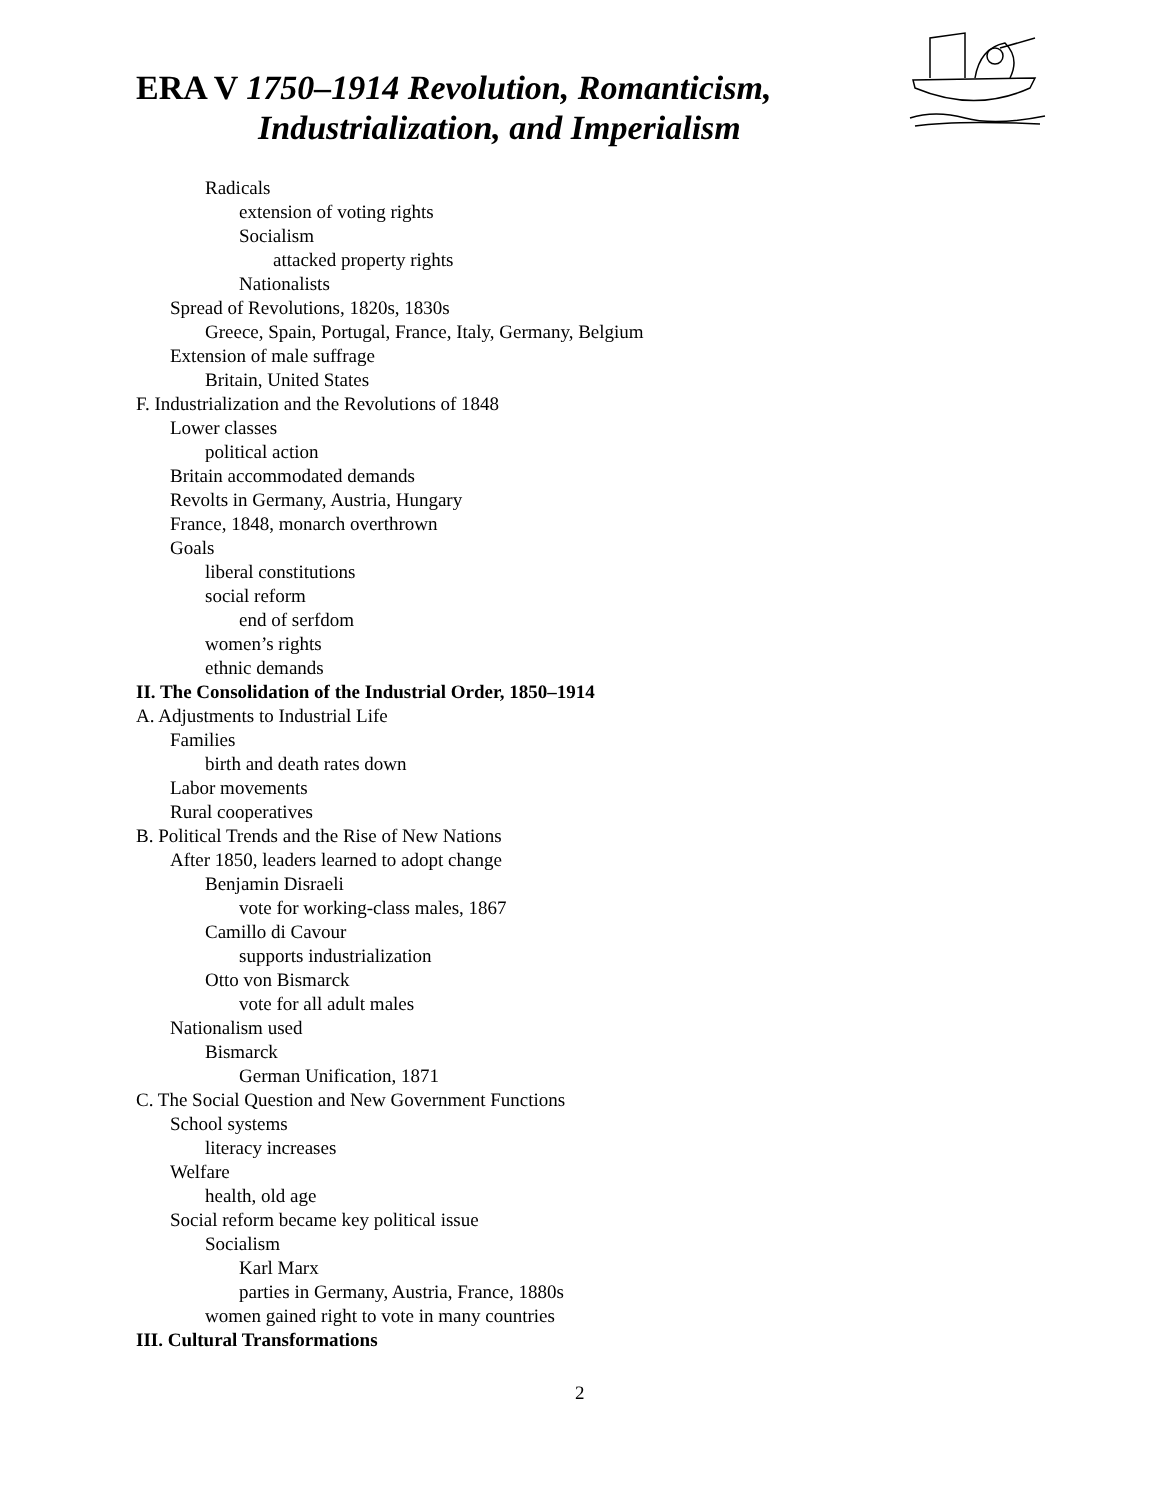ERA V 1750–1914 Revolution, Romanticism,
Industrialization, and Imperialism
Radicals
extension of voting rights
Socialism
attacked property rights
Nationalists
Spread of Revolutions, 1820s, 1830s
Greece, Spain, Portugal, France, Italy, Germany, Belgium
Extension of male suffrage
Britain, United States
F. Industrialization and the Revolutions of 1848
Lower classes
political action
Britain accommodated demands
Revolts in Germany, Austria, Hungary
France, 1848, monarch overthrown
Goals
liberal constitutions
social reform
end of serfdom
women’s rights
ethnic demands
II. The Consolidation of the Industrial Order, 1850–1914
A. Adjustments to Industrial Life
Families
birth and death rates down
Labor movements
Rural cooperatives
B. Political Trends and the Rise of New Nations
After 1850, leaders learned to adopt change
Benjamin Disraeli
vote for working-class males, 1867
Camillo di Cavour
supports industrialization
Otto von Bismarck
vote for all adult males
Nationalism used
Bismarck
German Unification, 1871
C. The Social Question and New Government Functions
School systems
literacy increases
Welfare
health, old age
Social reform became key political issue
Socialism
Karl Marx
parties in Germany, Austria, France, 1880s
women gained right to vote in many countries
III. Cultural Transformations
2